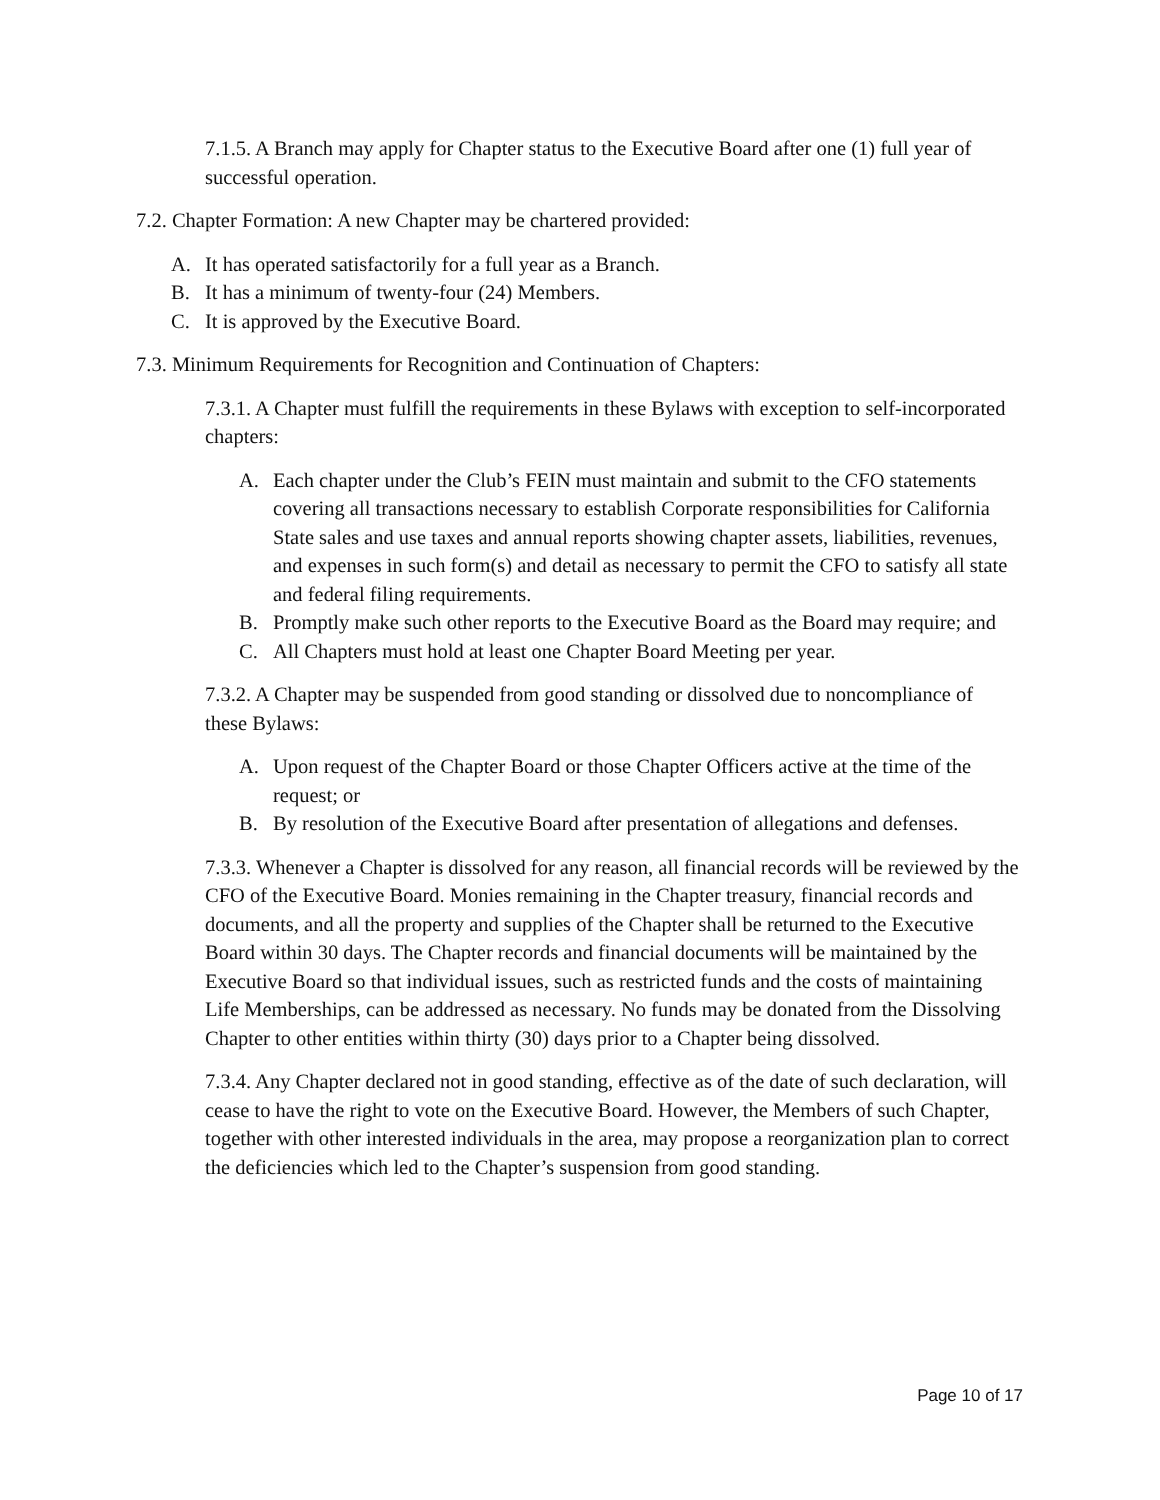7.1.5. A Branch may apply for Chapter status to the Executive Board after one (1) full year of successful operation.
7.2. Chapter Formation: A new Chapter may be chartered provided:
A. It has operated satisfactorily for a full year as a Branch.
B. It has a minimum of twenty-four (24) Members.
C. It is approved by the Executive Board.
7.3. Minimum Requirements for Recognition and Continuation of Chapters:
7.3.1. A Chapter must fulfill the requirements in these Bylaws with exception to self-incorporated chapters:
A. Each chapter under the Club’s FEIN must maintain and submit to the CFO statements covering all transactions necessary to establish Corporate responsibilities for California State sales and use taxes and annual reports showing chapter assets, liabilities, revenues, and expenses in such form(s) and detail as necessary to permit the CFO to satisfy all state and federal filing requirements.
B. Promptly make such other reports to the Executive Board as the Board may require; and
C. All Chapters must hold at least one Chapter Board Meeting per year.
7.3.2. A Chapter may be suspended from good standing or dissolved due to noncompliance of these Bylaws:
A. Upon request of the Chapter Board or those Chapter Officers active at the time of the request; or
B. By resolution of the Executive Board after presentation of allegations and defenses.
7.3.3. Whenever a Chapter is dissolved for any reason, all financial records will be reviewed by the CFO of the Executive Board. Monies remaining in the Chapter treasury, financial records and documents, and all the property and supplies of the Chapter shall be returned to the Executive Board within 30 days. The Chapter records and financial documents will be maintained by the Executive Board so that individual issues, such as restricted funds and the costs of maintaining Life Memberships, can be addressed as necessary. No funds may be donated from the Dissolving Chapter to other entities within thirty (30) days prior to a Chapter being dissolved.
7.3.4. Any Chapter declared not in good standing, effective as of the date of such declaration, will cease to have the right to vote on the Executive Board. However, the Members of such Chapter, together with other interested individuals in the area, may propose a reorganization plan to correct the deficiencies which led to the Chapter’s suspension from good standing.
Page 10 of 17